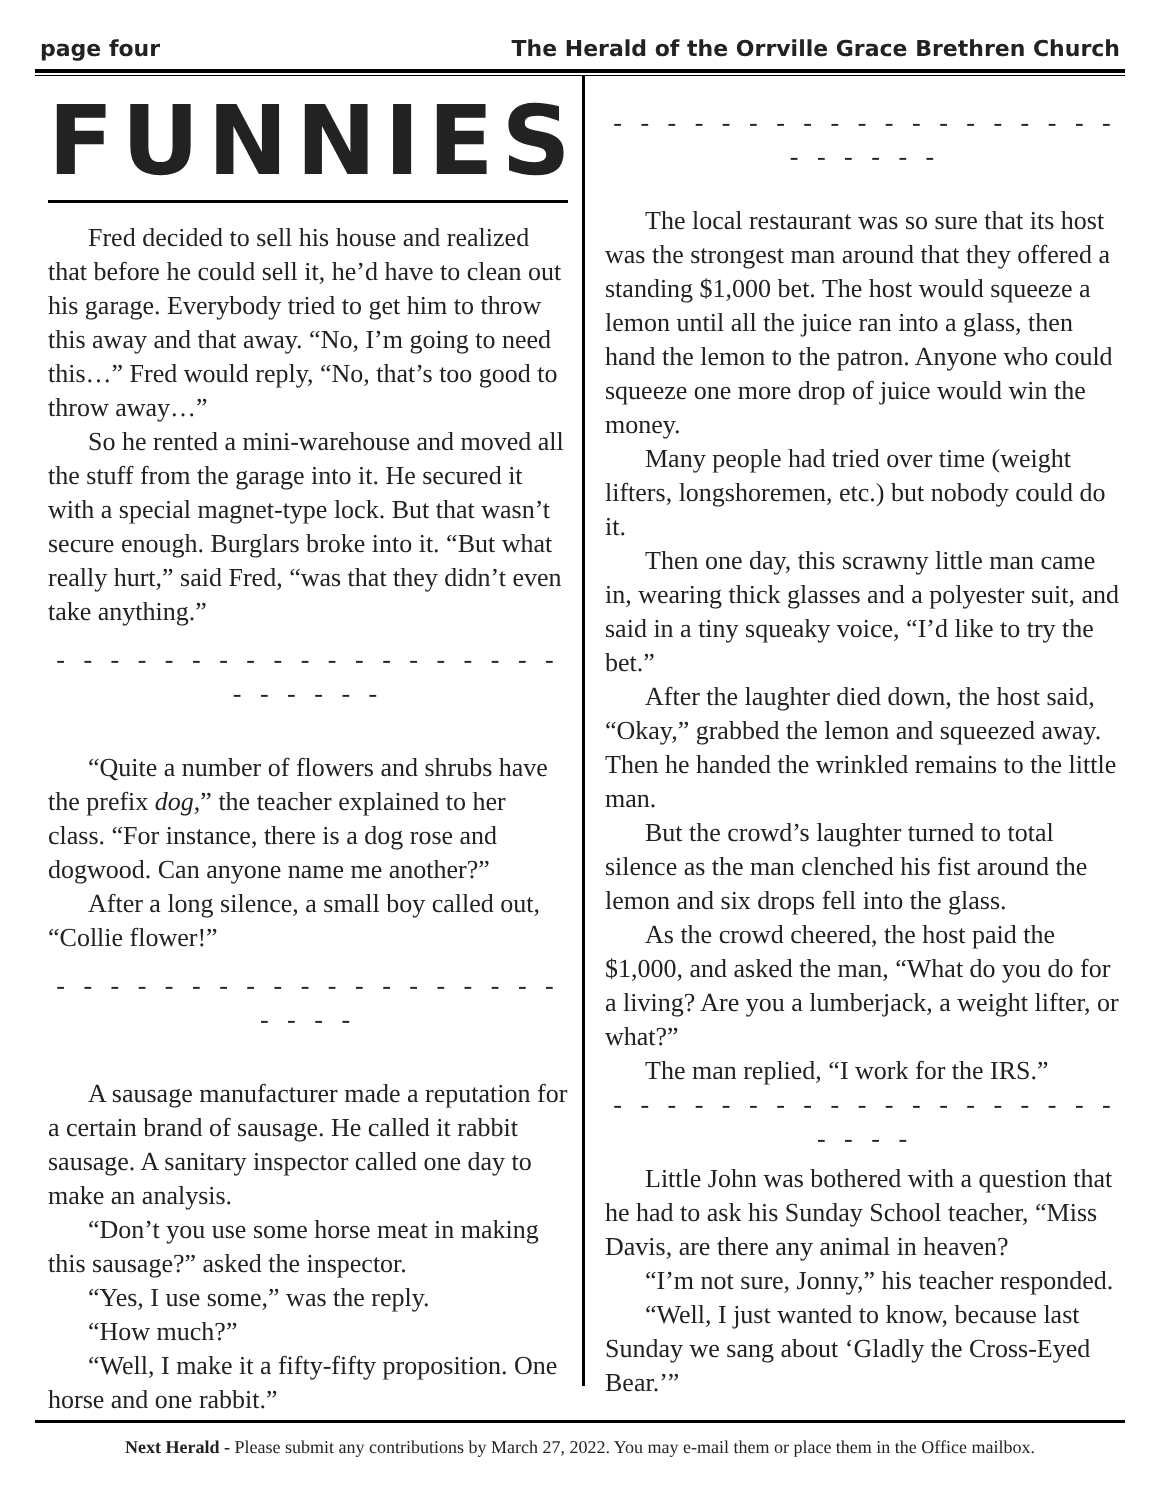page four The Herald of the Orrville Grace Brethren Church
FUNNIES
Fred decided to sell his house and realized that before he could sell it, he’d have to clean out his garage. Everybody tried to get him to throw this away and that away. “No, I’m going to need this…” Fred would reply, “No, that’s too good to throw away…”
So he rented a mini-warehouse and moved all the stuff from the garage into it. He secured it with a special magnet-type lock. But that wasn’t secure enough. Burglars broke into it. “But what really hurt,” said Fred, “was that they didn’t even take anything.”
- - - - - - - - - - - - - - - - - - - - - - - - -
“Quite a number of flowers and shrubs have the prefix dog,” the teacher explained to her class. “For instance, there is a dog rose and dogwood. Can anyone name me another?”
After a long silence, a small boy called out, “Collie flower!”
- - - - - - - - - - - - - - - - - - - - - - -
A sausage manufacturer made a reputation for a certain brand of sausage. He called it rabbit sausage. A sanitary inspector called one day to make an analysis.
“Don’t you use some horse meat in making this sausage?” asked the inspector.
“Yes, I use some,” was the reply.
“How much?”
“Well, I make it a fifty-fifty proposition. One horse and one rabbit.”
- - - - - - - - - - - - - - - - - - - - - - - - -
The local restaurant was so sure that its host was the strongest man around that they offered a standing $1,000 bet. The host would squeeze a lemon until all the juice ran into a glass, then hand the lemon to the patron. Anyone who could squeeze one more drop of juice would win the money.
Many people had tried over time (weight lifters, longshoremen, etc.) but nobody could do it.
Then one day, this scrawny little man came in, wearing thick glasses and a polyester suit, and said in a tiny squeaky voice, “I’d like to try the bet.”
After the laughter died down, the host said, “Okay,” grabbed the lemon and squeezed away. Then he handed the wrinkled remains to the little man.
But the crowd’s laughter turned to total silence as the man clenched his fist around the lemon and six drops fell into the glass.
As the crowd cheered, the host paid the $1,000, and asked the man, “What do you do for a living? Are you a lumberjack, a weight lifter, or what?”
The man replied, “I work for the IRS.”
- - - - - - - - - - - - - - - - - - - - - - -
Little John was bothered with a question that he had to ask his Sunday School teacher, “Miss Davis, are there any animal in heaven?
“I’m not sure, Jonny,” his teacher responded.
“Well, I just wanted to know, because last Sunday we sang about ‘Gladly the Cross-Eyed Bear.’”
Next Herald - Please submit any contributions by March 27, 2022. You may e-mail them or place them in the Office mailbox.